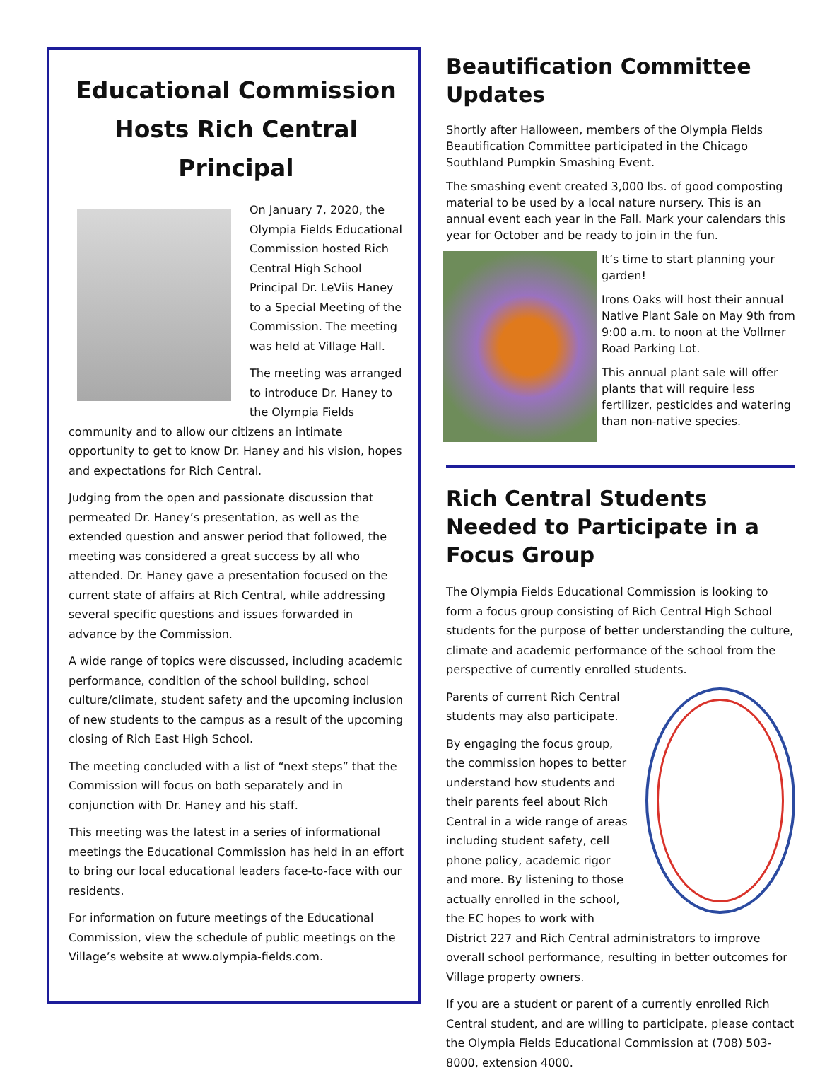Educational Commission Hosts Rich Central Principal
On January 7, 2020, the Olympia Fields Educational Commission hosted Rich Central High School Principal Dr. LeViis Haney to a Special Meeting of the Commission. The meeting was held at Village Hall.
The meeting was arranged to introduce Dr. Haney to the Olympia Fields community and to allow our citizens an intimate opportunity to get to know Dr. Haney and his vision, hopes and expectations for Rich Central.
Judging from the open and passionate discussion that permeated Dr. Haney’s presentation, as well as the extended question and answer period that followed, the meeting was considered a great success by all who attended. Dr. Haney gave a presentation focused on the current state of affairs at Rich Central, while addressing several specific questions and issues forwarded in advance by the Commission.
A wide range of topics were discussed, including academic performance, condition of the school building, school culture/climate, student safety and the upcoming inclusion of new students to the campus as a result of the upcoming closing of Rich East High School.
The meeting concluded with a list of “next steps” that the Commission will focus on both separately and in conjunction with Dr. Haney and his staff.
This meeting was the latest in a series of informational meetings the Educational Commission has held in an effort to bring our local educational leaders face-to-face with our residents.
For information on future meetings of the Educational Commission, view the schedule of public meetings on the Village’s website at www.olympia-fields.com.
Beautification Committee Updates
Shortly after Halloween, members of the Olympia Fields Beautification Committee participated in the Chicago Southland Pumpkin Smashing Event.
The smashing event created 3,000 lbs. of good composting material to be used by a local nature nursery. This is an annual event each year in the Fall. Mark your calendars this year for October and be ready to join in the fun.
It’s time to start planning your garden!
Irons Oaks will host their annual Native Plant Sale on May 9th from 9:00 a.m. to noon at the Vollmer Road Parking Lot.
This annual plant sale will offer plants that will require less fertilizer, pesticides and watering than non-native species.
Rich Central Students Needed to Participate in a Focus Group
The Olympia Fields Educational Commission is looking to form a focus group consisting of Rich Central High School students for the purpose of better understanding the culture, climate and academic performance of the school from the perspective of currently enrolled students.
Parents of current Rich Central students may also participate.
By engaging the focus group, the commission hopes to better understand how students and their parents feel about Rich Central in a wide range of areas including student safety, cell phone policy, academic rigor and more. By listening to those actually enrolled in the school, the EC hopes to work with District 227 and Rich Central administrators to improve overall school performance, resulting in better outcomes for Village property owners.
If you are a student or parent of a currently enrolled Rich Central student, and are willing to participate, please contact the Olympia Fields Educational Commission at (708) 503-8000, extension 4000.